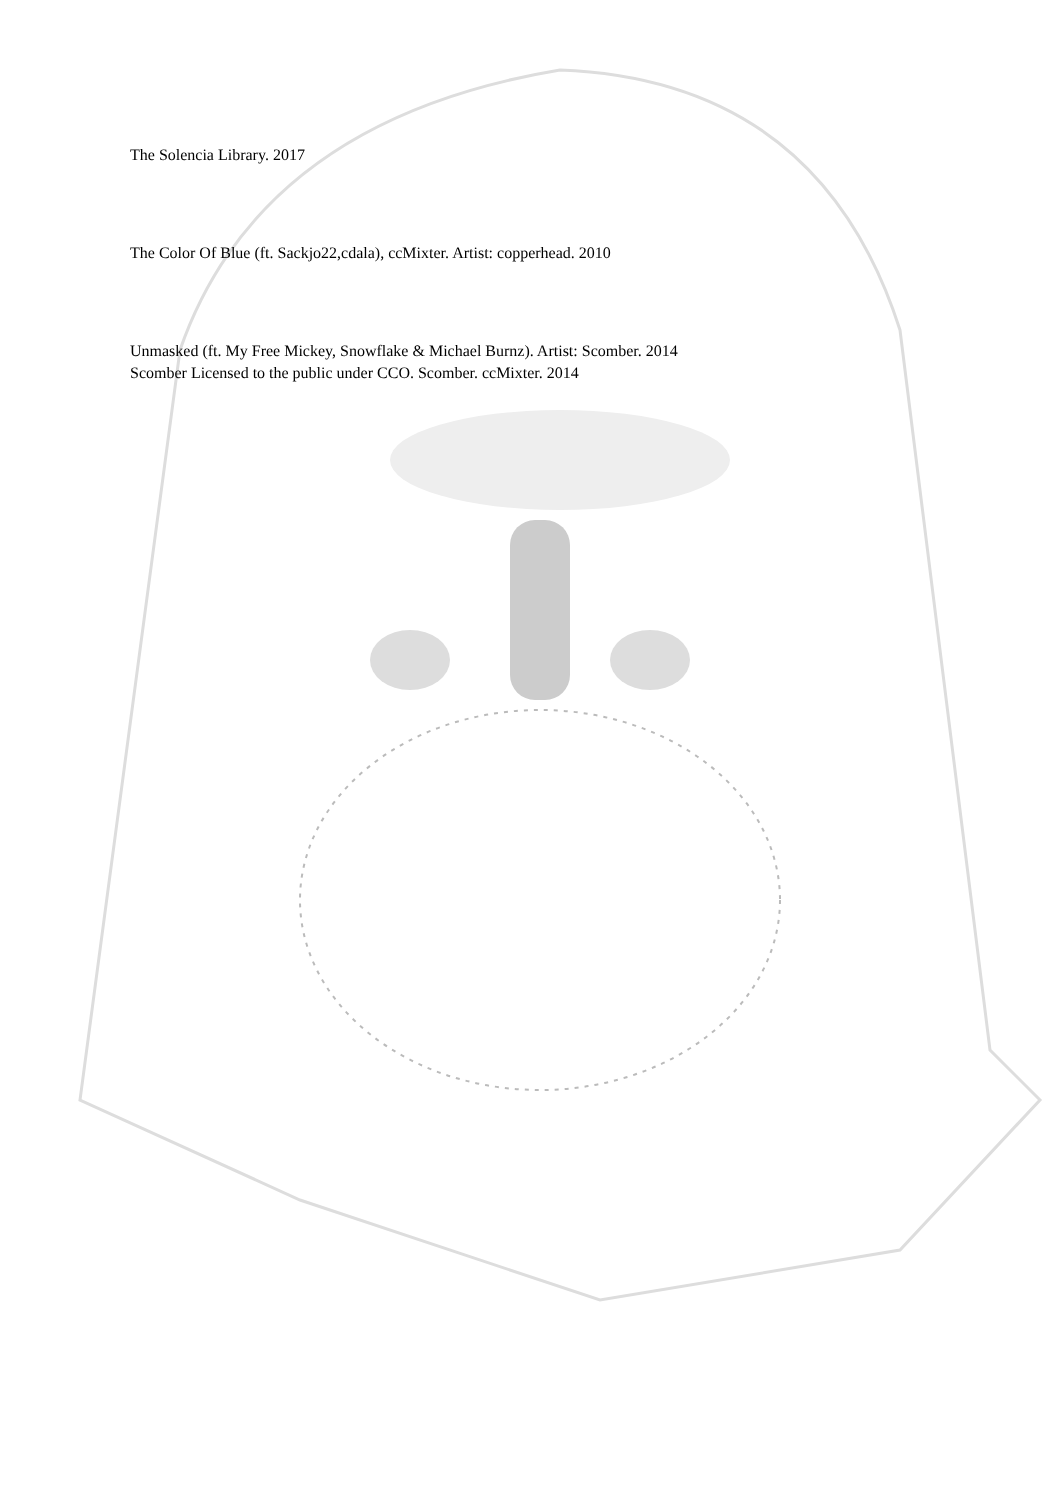The Solencia Library. 2017
The Color Of Blue (ft. Sackjo22,cdala), ccMixter. Artist: copperhead. 2010
Unmasked (ft. My Free Mickey, Snowflake & Michael Burnz). Artist: Scomber. 2014
Scomber Licensed to the public under CCO. Scomber. ccMixter. 2014